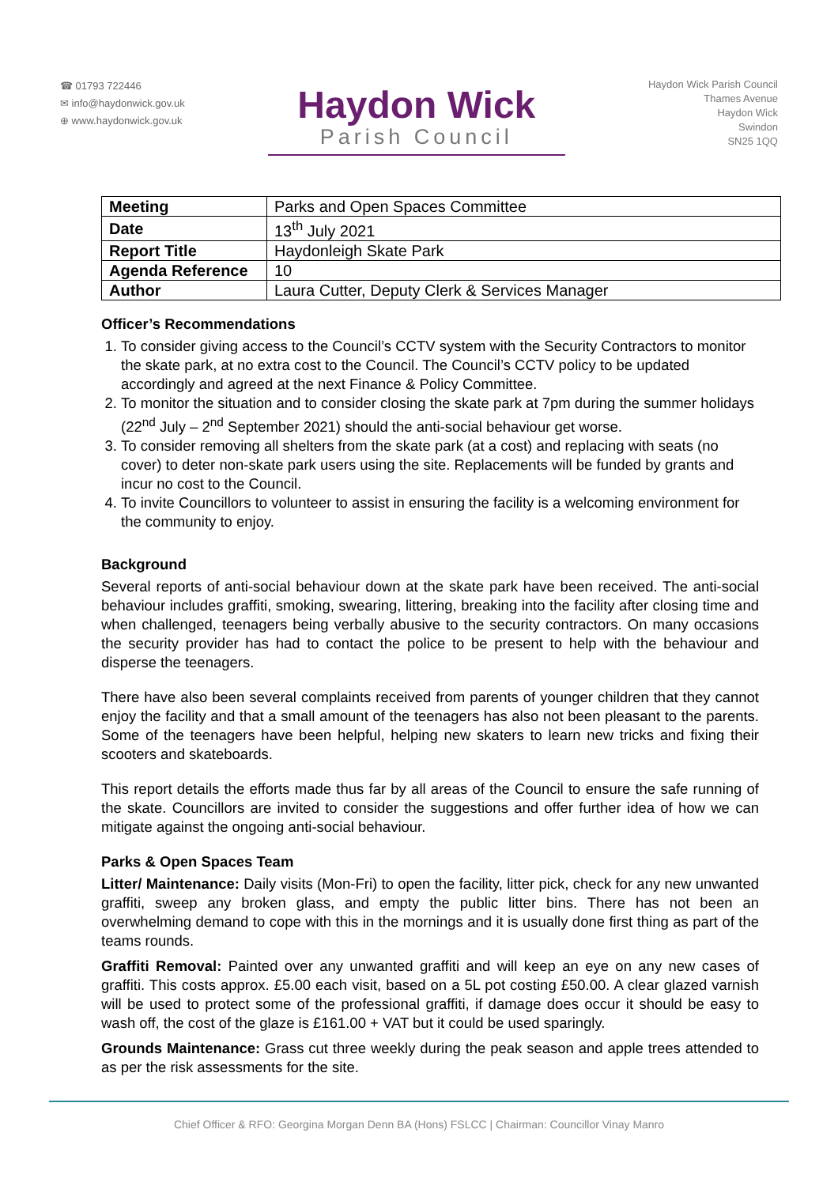☎ 01793 722446
✉ info@haydonwick.gov.uk
⊕ www.haydonwick.gov.uk
Haydon Wick
Parish Council
Haydon Wick Parish Council
Thames Avenue
Haydon Wick
Swindon
SN25 1QQ
| Meeting | Parks and Open Spaces Committee |
| Date | 13<sup>th</sup> July 2021 |
| Report Title | Haydonleigh Skate Park |
| Agenda Reference | 10 |
| Author | Laura Cutter, Deputy Clerk & Services Manager |
Officer’s Recommendations
1. To consider giving access to the Council’s CCTV system with the Security Contractors to monitor the skate park, at no extra cost to the Council. The Council’s CCTV policy to be updated accordingly and agreed at the next Finance & Policy Committee.
2. To monitor the situation and to consider closing the skate park at 7pm during the summer holidays (22<sup>nd</sup> July – 2<sup>nd</sup> September 2021) should the anti-social behaviour get worse.
3. To consider removing all shelters from the skate park (at a cost) and replacing with seats (no cover) to deter non-skate park users using the site. Replacements will be funded by grants and incur no cost to the Council.
4. To invite Councillors to volunteer to assist in ensuring the facility is a welcoming environment for the community to enjoy.
Background
Several reports of anti-social behaviour down at the skate park have been received. The anti-social behaviour includes graffiti, smoking, swearing, littering, breaking into the facility after closing time and when challenged, teenagers being verbally abusive to the security contractors. On many occasions the security provider has had to contact the police to be present to help with the behaviour and disperse the teenagers.
There have also been several complaints received from parents of younger children that they cannot enjoy the facility and that a small amount of the teenagers has also not been pleasant to the parents. Some of the teenagers have been helpful, helping new skaters to learn new tricks and fixing their scooters and skateboards.
This report details the efforts made thus far by all areas of the Council to ensure the safe running of the skate. Councillors are invited to consider the suggestions and offer further idea of how we can mitigate against the ongoing anti-social behaviour.
Parks & Open Spaces Team
Litter/ Maintenance: Daily visits (Mon-Fri) to open the facility, litter pick, check for any new unwanted graffiti, sweep any broken glass, and empty the public litter bins. There has not been an overwhelming demand to cope with this in the mornings and it is usually done first thing as part of the teams rounds.
Graffiti Removal: Painted over any unwanted graffiti and will keep an eye on any new cases of graffiti. This costs approx. £5.00 each visit, based on a 5L pot costing £50.00. A clear glazed varnish will be used to protect some of the professional graffiti, if damage does occur it should be easy to wash off, the cost of the glaze is £161.00 + VAT but it could be used sparingly.
Grounds Maintenance: Grass cut three weekly during the peak season and apple trees attended to as per the risk assessments for the site.
Chief Officer & RFO: Georgina Morgan Denn BA (Hons) FSLCC | Chairman: Councillor Vinay Manro